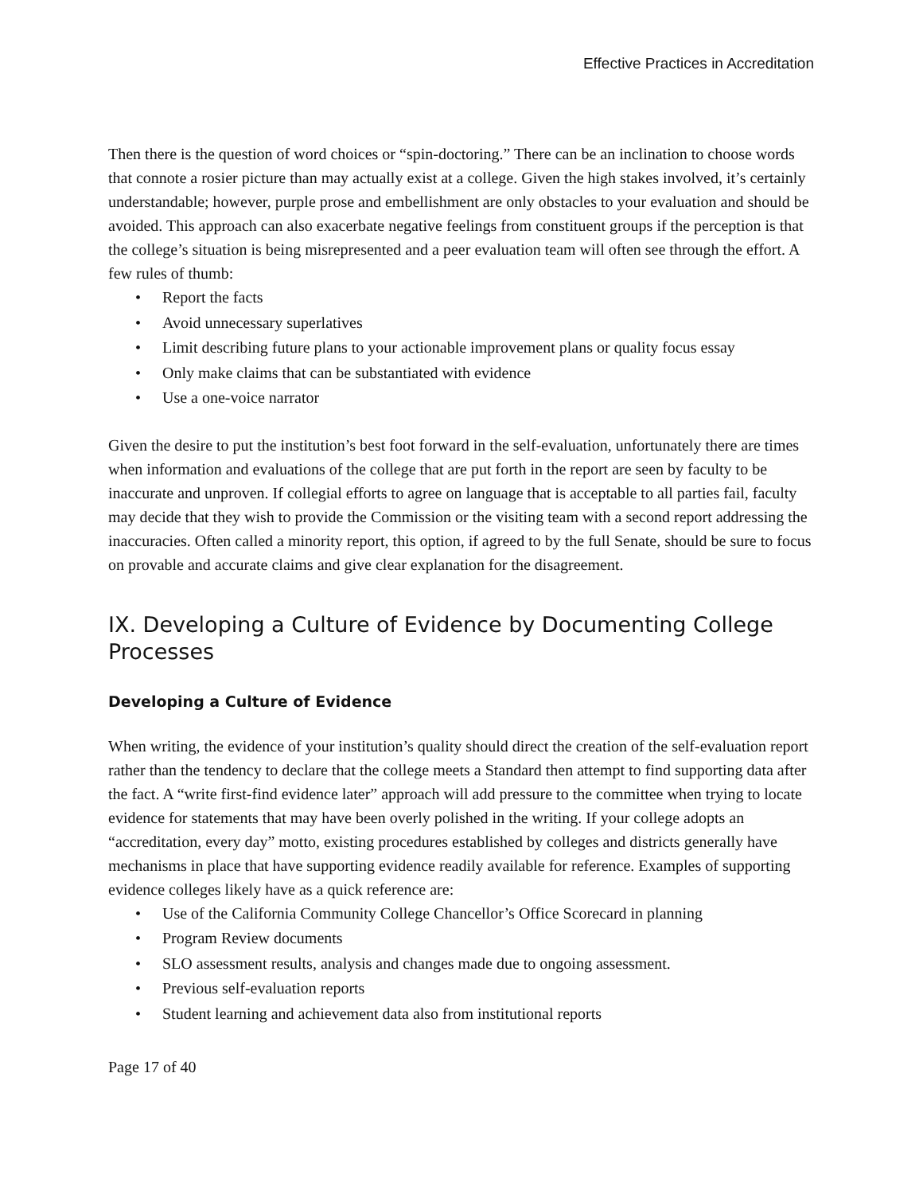Effective Practices in Accreditation
Then there is the question of word choices or “spin-doctoring.” There can be an inclination to choose words that connote a rosier picture than may actually exist at a college. Given the high stakes involved, it’s certainly understandable; however, purple prose and embellishment are only obstacles to your evaluation and should be avoided. This approach can also exacerbate negative feelings from constituent groups if the perception is that the college’s situation is being misrepresented and a peer evaluation team will often see through the effort. A few rules of thumb:
• Report the facts
• Avoid unnecessary superlatives
• Limit describing future plans to your actionable improvement plans or quality focus essay
• Only make claims that can be substantiated with evidence
• Use a one-voice narrator
Given the desire to put the institution’s best foot forward in the self-evaluation, unfortunately there are times when information and evaluations of the college that are put forth in the report are seen by faculty to be inaccurate and unproven. If collegial efforts to agree on language that is acceptable to all parties fail, faculty may decide that they wish to provide the Commission or the visiting team with a second report addressing the inaccuracies. Often called a minority report, this option, if agreed to by the full Senate, should be sure to focus on provable and accurate claims and give clear explanation for the disagreement.
IX. Developing a Culture of Evidence by Documenting College Processes
Developing a Culture of Evidence
When writing, the evidence of your institution’s quality should direct the creation of the self-evaluation report rather than the tendency to declare that the college meets a Standard then attempt to find supporting data after the fact. A “write first-find evidence later” approach will add pressure to the committee when trying to locate evidence for statements that may have been overly polished in the writing. If your college adopts an “accreditation, every day” motto, existing procedures established by colleges and districts generally have mechanisms in place that have supporting evidence readily available for reference. Examples of supporting evidence colleges likely have as a quick reference are:
• Use of the California Community College Chancellor’s Office Scorecard in planning
• Program Review documents
• SLO assessment results, analysis and changes made due to ongoing assessment.
• Previous self-evaluation reports
• Student learning and achievement data also from institutional reports
Page 17 of 40